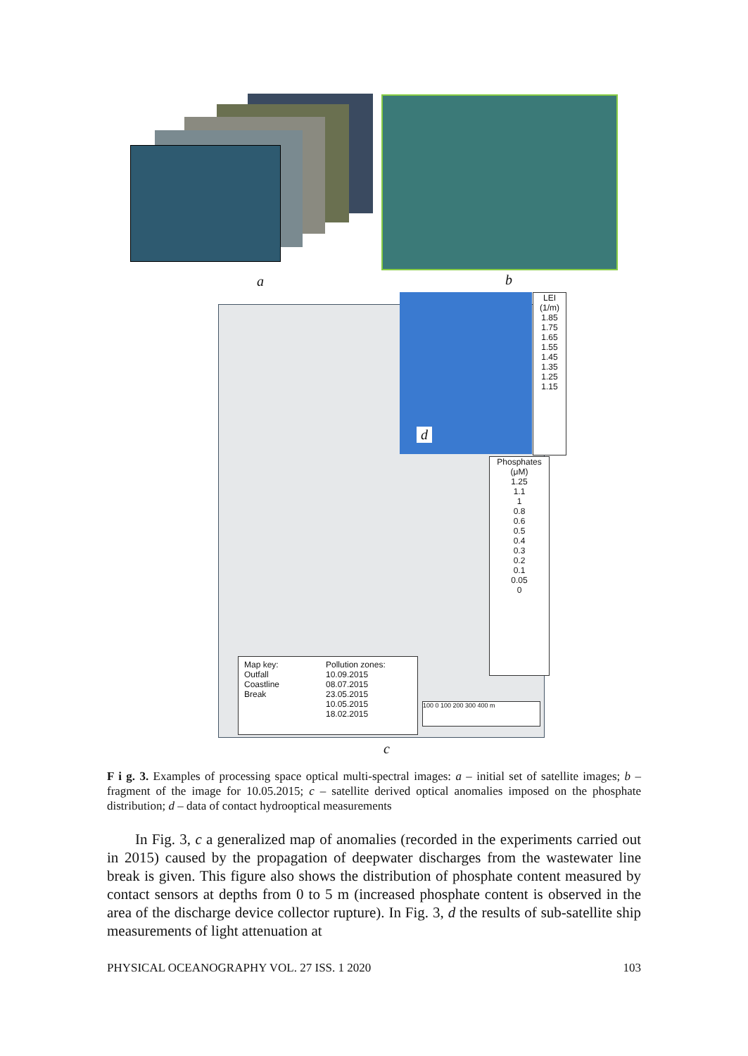a b
LEI (1/m)
1.85
1.75
1.65
1.55
1.45
1.35
1.25
1.15
d
Phosphates (μM)
1.25
1.1
1
0.8
0.6
0.5
0.4
0.3
0.2
0.1
0.05
0
Map key:
Outfall
Coastline
Break
Pollution zones:
10.09.2015
08.07.2015
23.05.2015
10.05.2015
18.02.2015
100 0 100 200 300 400 m
c
F i g. 3. Examples of processing space optical multi-spectral images: a – initial set of satellite images; b – fragment of the image for 10.05.2015; c – satellite derived optical anomalies imposed on the phosphate distribution; d – data of contact hydrooptical measurements
In Fig. 3, c a generalized map of anomalies (recorded in the experiments carried out in 2015) caused by the propagation of deepwater discharges from the wastewater line break is given. This figure also shows the distribution of phosphate content measured by contact sensors at depths from 0 to 5 m (increased phosphate content is observed in the area of the discharge device collector rupture). In Fig. 3, d the results of sub-satellite ship measurements of light attenuation at
PHYSICAL OCEANOGRAPHY VOL. 27 ISS. 1 2020 103